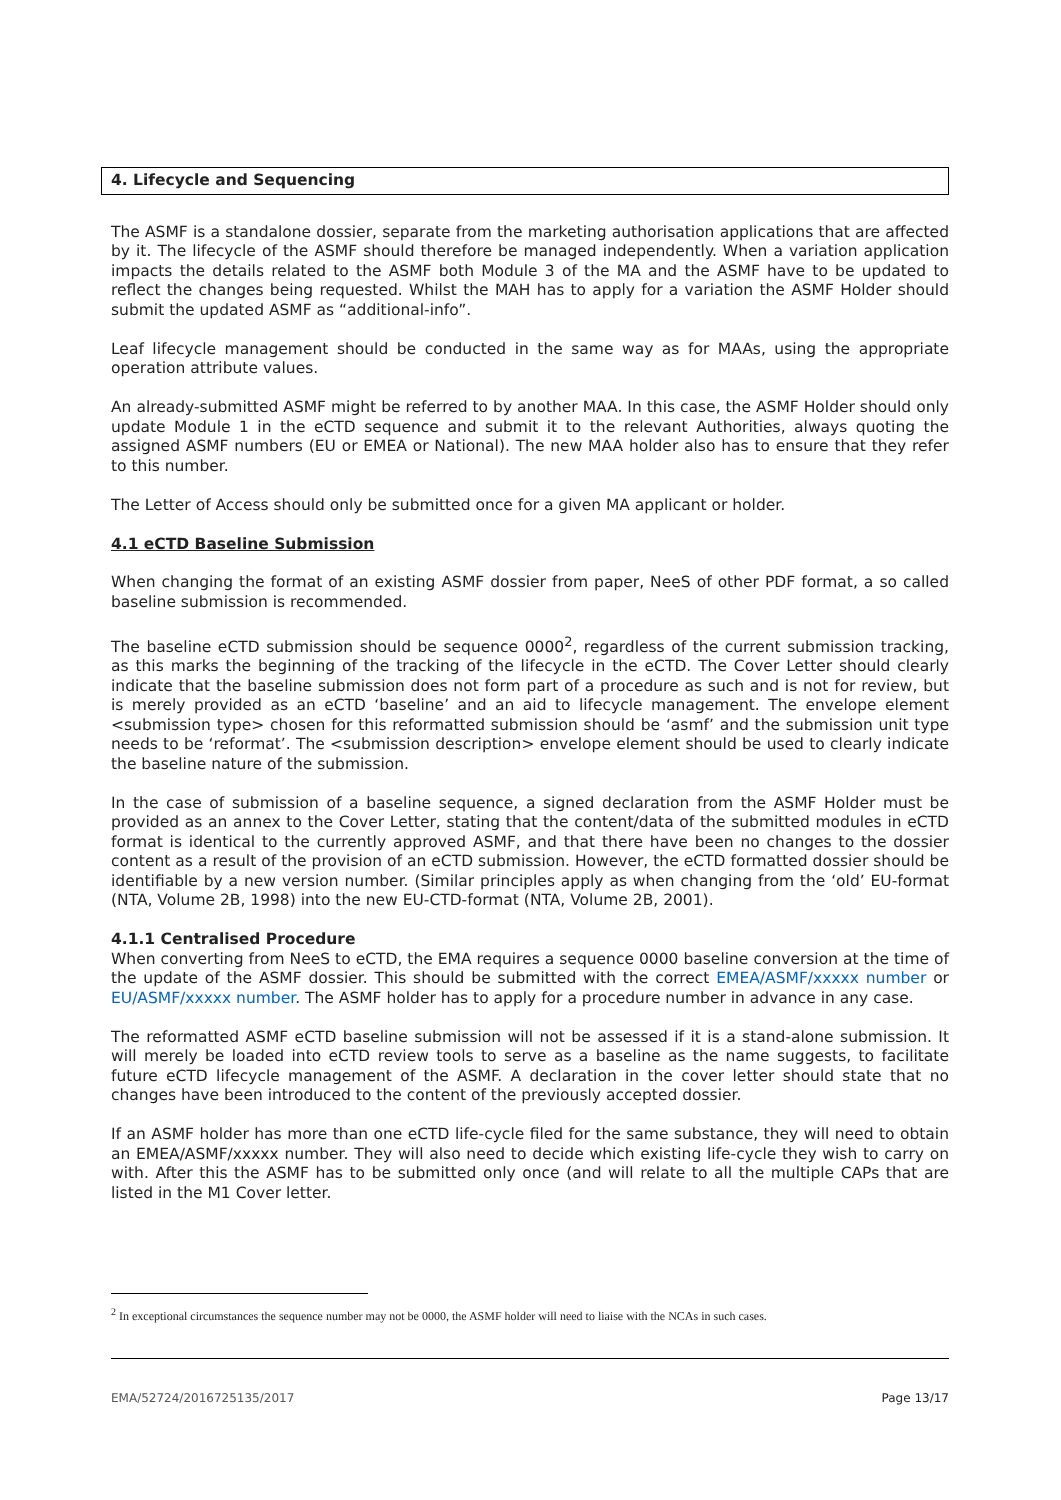4. Lifecycle and Sequencing
The ASMF is a standalone dossier, separate from the marketing authorisation applications that are affected by it. The lifecycle of the ASMF should therefore be managed independently. When a variation application impacts the details related to the ASMF both Module 3 of the MA and the ASMF have to be updated to reflect the changes being requested. Whilst the MAH has to apply for a variation the ASMF Holder should submit the updated ASMF as “additional-info”.
Leaf lifecycle management should be conducted in the same way as for MAAs, using the appropriate operation attribute values.
An already-submitted ASMF might be referred to by another MAA. In this case, the ASMF Holder should only update Module 1 in the eCTD sequence and submit it to the relevant Authorities, always quoting the assigned ASMF numbers (EU or EMEA or National). The new MAA holder also has to ensure that they refer to this number.
The Letter of Access should only be submitted once for a given MA applicant or holder.
4.1 eCTD Baseline Submission
When changing the format of an existing ASMF dossier from paper, NeeS of other PDF format, a so called baseline submission is recommended.
The baseline eCTD submission should be sequence 0000<sup>2</sup>, regardless of the current submission tracking, as this marks the beginning of the tracking of the lifecycle in the eCTD. The Cover Letter should clearly indicate that the baseline submission does not form part of a procedure as such and is not for review, but is merely provided as an eCTD ‘baseline’ and an aid to lifecycle management. The envelope element <submission type> chosen for this reformatted submission should be ‘asmf’ and the submission unit type needs to be ‘reformat’. The <submission description> envelope element should be used to clearly indicate the baseline nature of the submission.
In the case of submission of a baseline sequence, a signed declaration from the ASMF Holder must be provided as an annex to the Cover Letter, stating that the content/data of the submitted modules in eCTD format is identical to the currently approved ASMF, and that there have been no changes to the dossier content as a result of the provision of an eCTD submission. However, the eCTD formatted dossier should be identifiable by a new version number. (Similar principles apply as when changing from the ‘old’ EU-format (NTA, Volume 2B, 1998) into the new EU-CTD-format (NTA, Volume 2B, 2001).
4.1.1 Centralised Procedure
When converting from NeeS to eCTD, the EMA requires a sequence 0000 baseline conversion at the time of the update of the ASMF dossier. This should be submitted with the correct EMEA/ASMF/xxxxx number or EU/ASMF/xxxxx number. The ASMF holder has to apply for a procedure number in advance in any case.
The reformatted ASMF eCTD baseline submission will not be assessed if it is a stand-alone submission. It will merely be loaded into eCTD review tools to serve as a baseline as the name suggests, to facilitate future eCTD lifecycle management of the ASMF. A declaration in the cover letter should state that no changes have been introduced to the content of the previously accepted dossier.
If an ASMF holder has more than one eCTD life-cycle filed for the same substance, they will need to obtain an EMEA/ASMF/xxxxx number. They will also need to decide which existing life-cycle they wish to carry on with. After this the ASMF has to be submitted only once (and will relate to all the multiple CAPs that are listed in the M1 Cover letter.
<sup>2</sup> In exceptional circumstances the sequence number may not be 0000, the ASMF holder will need to liaise with the NCAs in such cases.
EMA/52724/2016725135/2017 Page 13/17